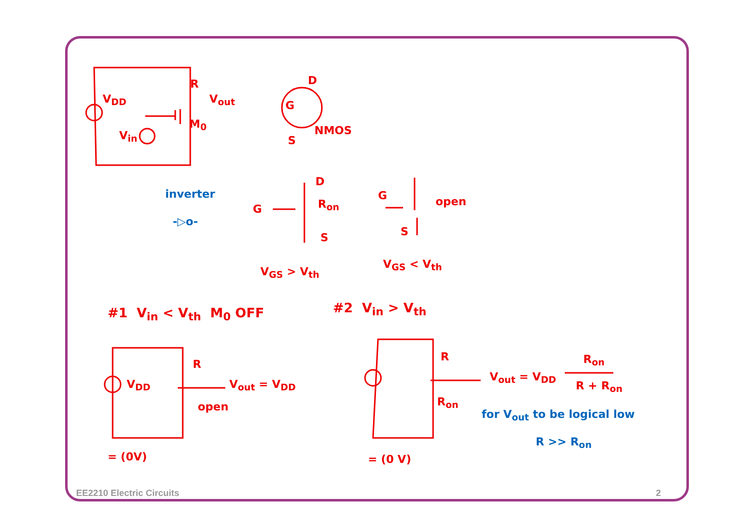V<sub>DD</sub>
R
V<sub>out</sub>
M<sub>0</sub>
V<sub>in</sub>
inverter
-▷o-
D
G
NMOS
S
D
G R<sub>on</sub>
S
G open
S
V<sub>GS</sub> > V<sub>th</sub>
V<sub>GS</sub> < V<sub>th</sub>
#1 V<sub>in</sub> < V<sub>th</sub> M<sub>0</sub> OFF #2 V<sub>in</sub> > V<sub>th</sub>
R
V<sub>DD</sub> V<sub>out</sub> = V<sub>DD</sub>
open
= (0V)
R
R<sub>on</sub>
V<sub>out</sub> = V<sub>DD</sub>
R<sub>on</sub>
R + R<sub>on</sub>
= (0 V)
for V<sub>out</sub> to be logical low
R >> R<sub>on</sub>
EE2210 Electric Circuits 2